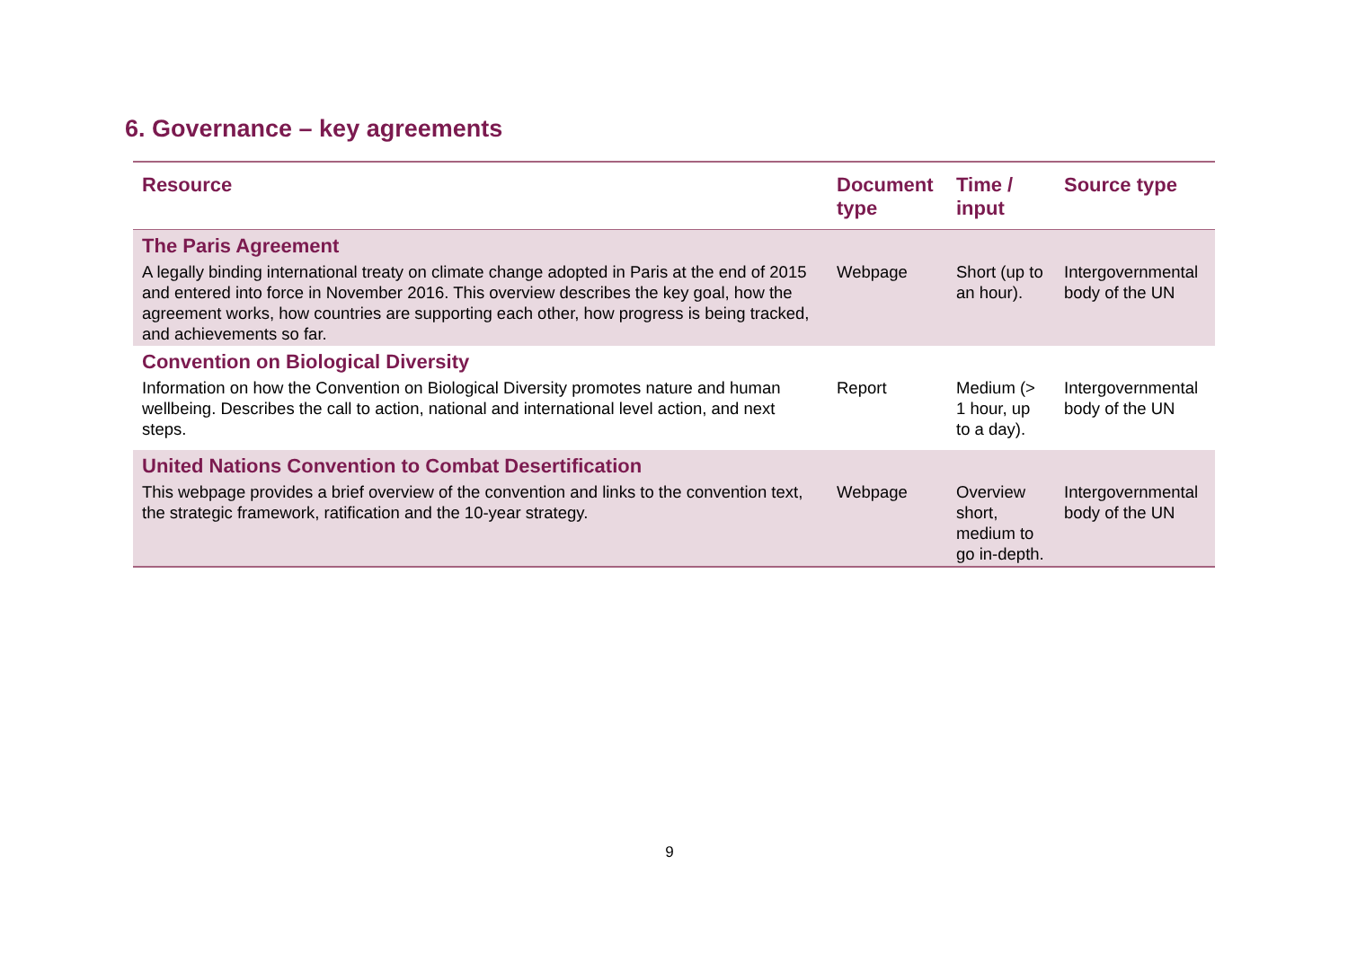6. Governance – key agreements
| Resource | Document type | Time / input | Source type |
| --- | --- | --- | --- |
| The Paris Agreement | | | |
| A legally binding international treaty on climate change adopted in Paris at the end of 2015 and entered into force in November 2016. This overview describes the key goal, how the agreement works, how countries are supporting each other, how progress is being tracked, and achievements so far. | Webpage | Short (up to an hour). | Intergovernmental body of the UN |
| Convention on Biological Diversity | | | |
| Information on how the Convention on Biological Diversity promotes nature and human wellbeing. Describes the call to action, national and international level action, and next steps. | Report | Medium (> 1 hour, up to a day). | Intergovernmental body of the UN |
| United Nations Convention to Combat Desertification | | | |
| This webpage provides a brief overview of the convention and links to the convention text, the strategic framework, ratification and the 10-year strategy. | Webpage | Overview short, medium to go in-depth. | Intergovernmental body of the UN |
9